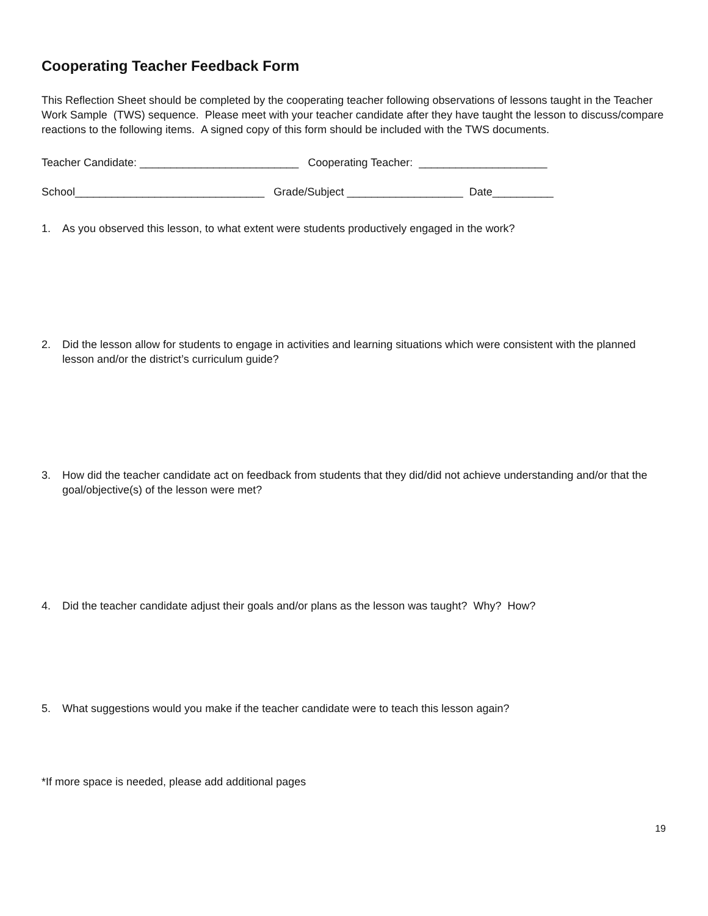Cooperating Teacher Feedback Form
This Reflection Sheet should be completed by the cooperating teacher following observations of lessons taught in the Teacher Work Sample (TWS) sequence. Please meet with your teacher candidate after they have taught the lesson to discuss/compare reactions to the following items. A signed copy of this form should be included with the TWS documents.
Teacher Candidate: __________________________ Cooperating Teacher: _____________________
School_______________________________ Grade/Subject ___________________ Date__________
1. As you observed this lesson, to what extent were students productively engaged in the work?
2. Did the lesson allow for students to engage in activities and learning situations which were consistent with the planned lesson and/or the district’s curriculum guide?
3. How did the teacher candidate act on feedback from students that they did/did not achieve understanding and/or that the goal/objective(s) of the lesson were met?
4. Did the teacher candidate adjust their goals and/or plans as the lesson was taught? Why? How?
5. What suggestions would you make if the teacher candidate were to teach this lesson again?
*If more space is needed, please add additional pages
19